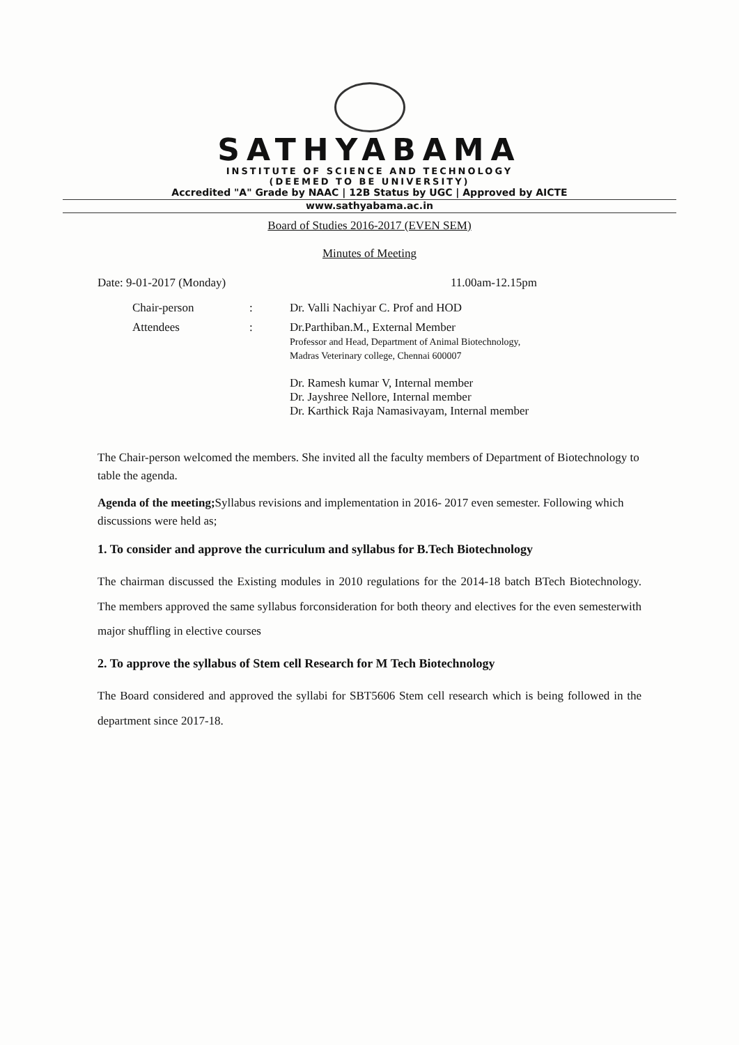SATHYABAMA
INSTITUTE OF SCIENCE AND TECHNOLOGY
(DEEMED TO BE UNIVERSITY)
Accredited "A" Grade by NAAC | 12B Status by UGC | Approved by AICTE
www.sathyabama.ac.in
Board of Studies 2016-2017 (EVEN SEM)
Minutes of Meeting
Date: 9-01-2017 (Monday) 11.00am-12.15pm
| Chair-person | : | Dr. Valli Nachiyar C. Prof and HOD |
| Attendees | : | Dr.Parthiban.M., External Member Professor and Head, Department of Animal Biotechnology, Madras Veterinary college, Chennai 600007 Dr. Ramesh kumar V, Internal member Dr. Jayshree Nellore, Internal member Dr. Karthick Raja Namasivayam, Internal member |
The Chair-person welcomed the members. She invited all the faculty members of Department of Biotechnology to table the agenda.
Agenda of the meeting; Syllabus revisions and implementation in 2016- 2017 even semester. Following which discussions were held as;
1. To consider and approve the curriculum and syllabus for B.Tech Biotechnology
The chairman discussed the Existing modules in 2010 regulations for the 2014-18 batch BTech Biotechnology. The members approved the same syllabus forconsideration for both theory and electives for the even semesterwith major shuffling in elective courses
2. To approve the syllabus of Stem cell Research for M Tech Biotechnology
The Board considered and approved the syllabi for SBT5606 Stem cell research which is being followed in the department since 2017-18.